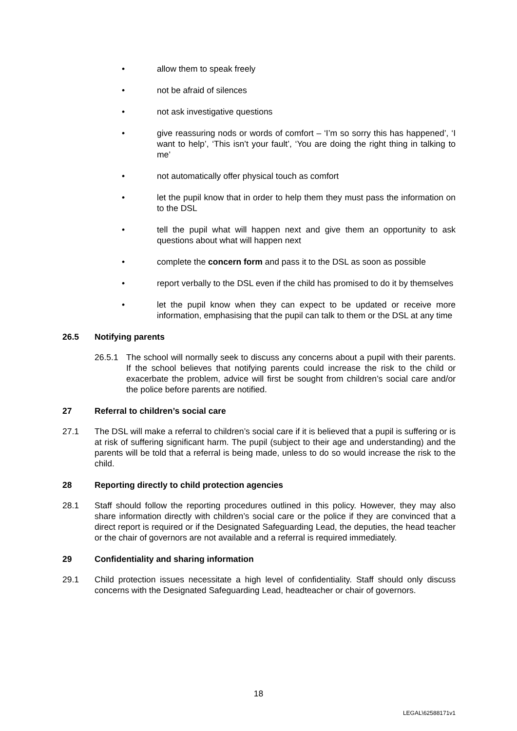• allow them to speak freely
• not be afraid of silences
• not ask investigative questions
• give reassuring nods or words of comfort – ‘I’m so sorry this has happened’, ‘I want to help’, ‘This isn’t your fault’, ‘You are doing the right thing in talking to me’
• not automatically offer physical touch as comfort
• let the pupil know that in order to help them they must pass the information on to the DSL
• tell the pupil what will happen next and give them an opportunity to ask questions about what will happen next
• complete the concern form and pass it to the DSL as soon as possible
• report verbally to the DSL even if the child has promised to do it by themselves
• let the pupil know when they can expect to be updated or receive more information, emphasising that the pupil can talk to them or the DSL at any time
26.5 Notifying parents
26.5.1 The school will normally seek to discuss any concerns about a pupil with their parents. If the school believes that notifying parents could increase the risk to the child or exacerbate the problem, advice will first be sought from children’s social care and/or the police before parents are notified.
27 Referral to children’s social care
27.1 The DSL will make a referral to children’s social care if it is believed that a pupil is suffering or is at risk of suffering significant harm. The pupil (subject to their age and understanding) and the parents will be told that a referral is being made, unless to do so would increase the risk to the child.
28 Reporting directly to child protection agencies
28.1 Staff should follow the reporting procedures outlined in this policy. However, they may also share information directly with children’s social care or the police if they are convinced that a direct report is required or if the Designated Safeguarding Lead, the deputies, the head teacher or the chair of governors are not available and a referral is required immediately.
29 Confidentiality and sharing information
29.1 Child protection issues necessitate a high level of confidentiality. Staff should only discuss concerns with the Designated Safeguarding Lead, headteacher or chair of governors.
18
LEGAL\62588171v1